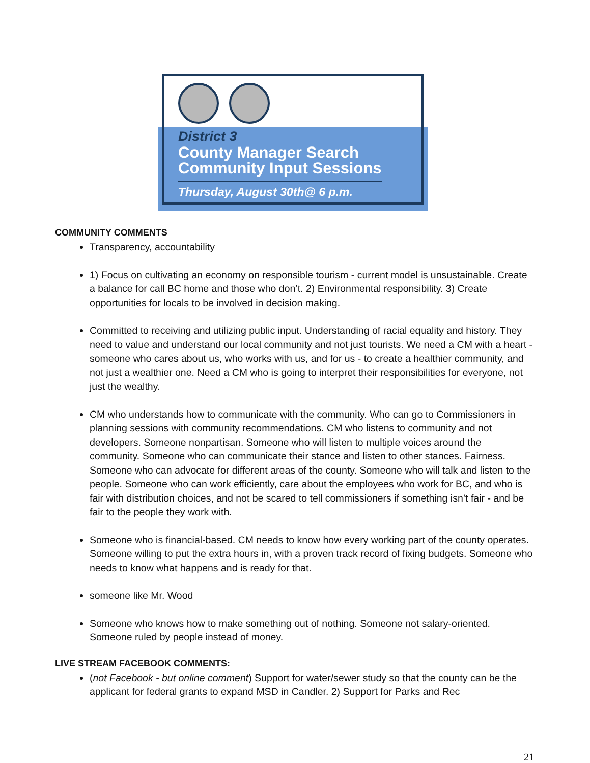District 3
County Manager Search
Community Input Sessions
Thursday, August 30th@ 6 p.m.
COMMUNITY COMMENTS
Transparency, accountability
1) Focus on cultivating an economy on responsible tourism - current model is unsustainable. Create a balance for call BC home and those who don’t. 2) Environmental responsibility. 3) Create opportunities for locals to be involved in decision making.
Committed to receiving and utilizing public input. Understanding of racial equality and history. They need to value and understand our local community and not just tourists. We need a CM with a heart - someone who cares about us, who works with us, and for us - to create a healthier community, and not just a wealthier one. Need a CM who is going to interpret their responsibilities for everyone, not just the wealthy.
CM who understands how to communicate with the community. Who can go to Commissioners in planning sessions with community recommendations. CM who listens to community and not developers. Someone nonpartisan. Someone who will listen to multiple voices around the community. Someone who can communicate their stance and listen to other stances. Fairness. Someone who can advocate for different areas of the county. Someone who will talk and listen to the people. Someone who can work efficiently, care about the employees who work for BC, and who is fair with distribution choices, and not be scared to tell commissioners if something isn’t fair - and be fair to the people they work with.
Someone who is financial-based. CM needs to know how every working part of the county operates. Someone willing to put the extra hours in, with a proven track record of fixing budgets. Someone who needs to know what happens and is ready for that.
someone like Mr. Wood
Someone who knows how to make something out of nothing. Someone not salary-oriented. Someone ruled by people instead of money.
LIVE STREAM FACEBOOK COMMENTS:
(not Facebook - but online comment) Support for water/sewer study so that the county can be the applicant for federal grants to expand MSD in Candler. 2) Support for Parks and Rec
21